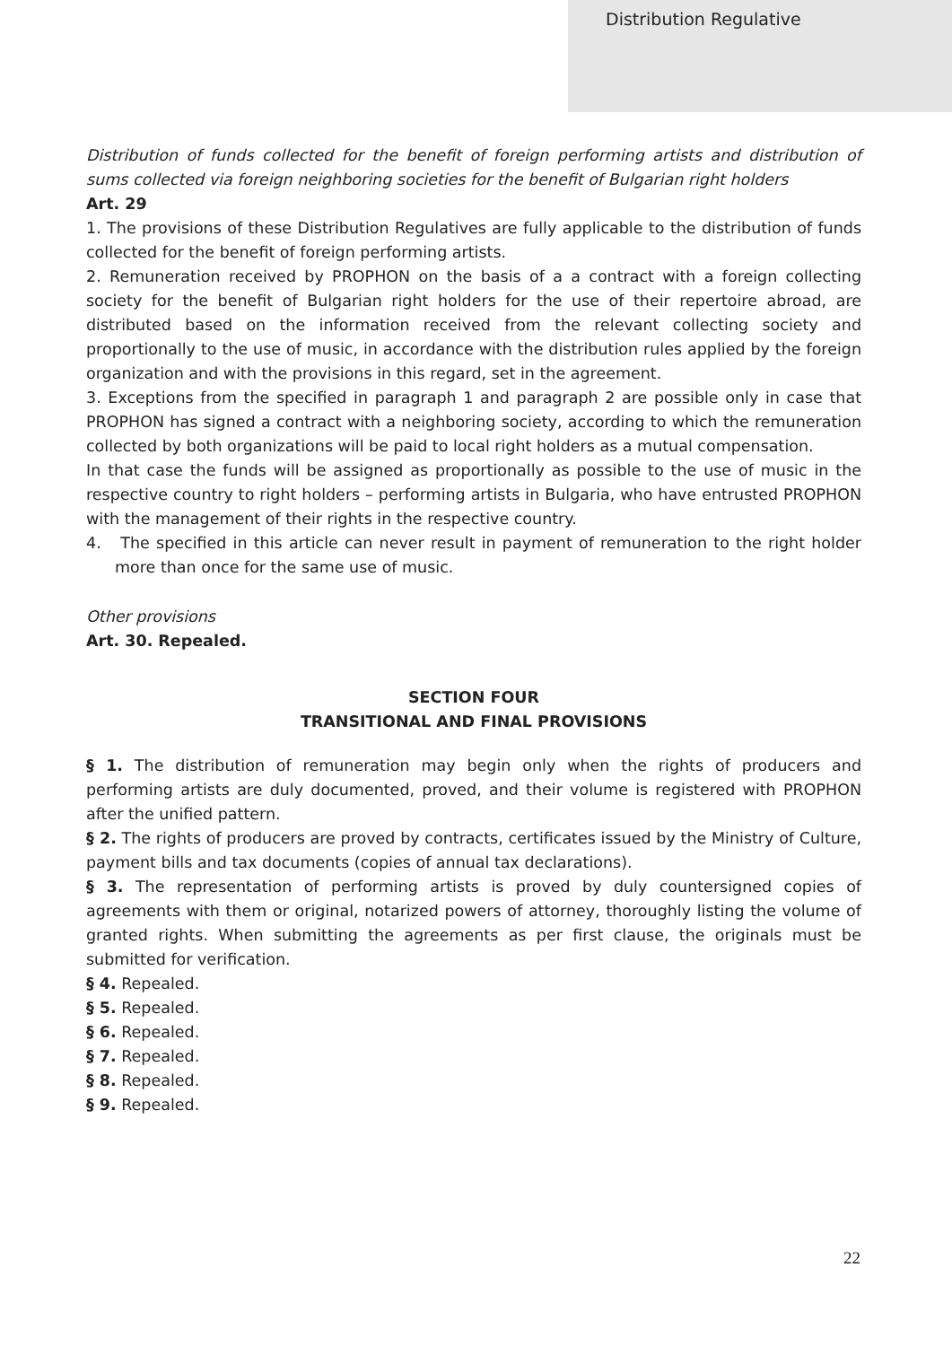Distribution Regulative
Distribution of funds collected for the benefit of foreign performing artists and distribution of sums collected via foreign neighboring societies for the benefit of Bulgarian right holders
Art. 29
1. The provisions of these Distribution Regulatives are fully applicable to the distribution of funds collected for the benefit of foreign performing artists.
2. Remuneration received by PROPHON on the basis of a a contract with a foreign collecting society for the benefit of Bulgarian right holders for the use of their repertoire abroad, are distributed based on the information received from the relevant collecting society and proportionally to the use of music, in accordance with the distribution rules applied by the foreign organization and with the provisions in this regard, set in the agreement.
3. Exceptions from the specified in paragraph 1 and paragraph 2 are possible only in case that PROPHON has signed a contract with a neighboring society, according to which the remuneration collected by both organizations will be paid to local right holders as a mutual compensation.
In that case the funds will be assigned as proportionally as possible to the use of music in the respective country to right holders – performing artists in Bulgaria, who have entrusted PROPHON with the management of their rights in the respective country.
4. The specified in this article can never result in payment of remuneration to the right holder more than once for the same use of music.
Other provisions
Art. 30. Repealed.
SECTION FOUR
TRANSITIONAL AND FINAL PROVISIONS
§ 1. The distribution of remuneration may begin only when the rights of producers and performing artists are duly documented, proved, and their volume is registered with PROPHON after the unified pattern.
§ 2. The rights of producers are proved by contracts, certificates issued by the Ministry of Culture, payment bills and tax documents (copies of annual tax declarations).
§ 3. The representation of performing artists is proved by duly countersigned copies of agreements with them or original, notarized powers of attorney, thoroughly listing the volume of granted rights. When submitting the agreements as per first clause, the originals must be submitted for verification.
§ 4. Repealed.
§ 5. Repealed.
§ 6. Repealed.
§ 7. Repealed.
§ 8. Repealed.
§ 9. Repealed.
22